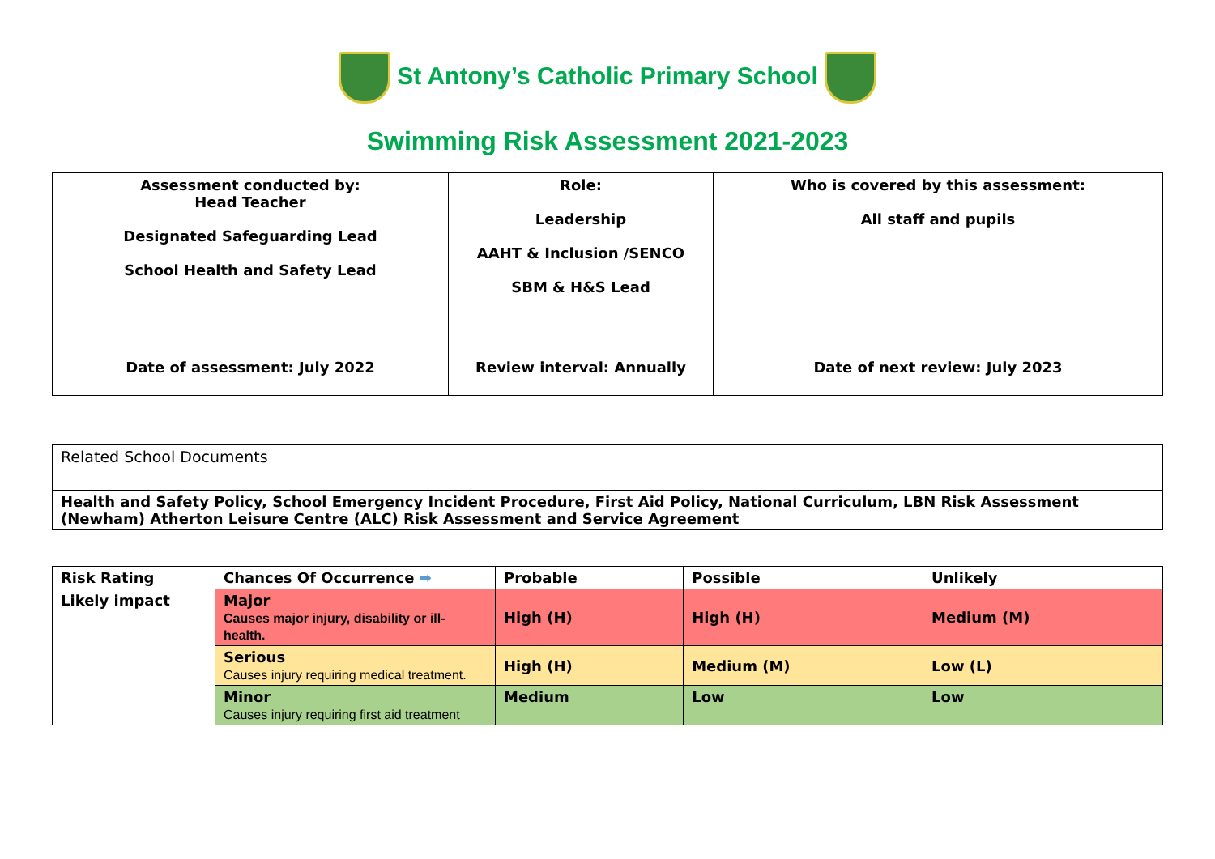St Antony’s Catholic Primary School
Swimming Risk Assessment 2021-2023
| Assessment conducted by: Head Teacher Designated Safeguarding Lead School Health and Safety Lead | Role: Leadership AAHT & Inclusion /SENCO SBM & H&S Lead | Who is covered by this assessment: All staff and pupils |
| Date of assessment: July 2022 | Review interval: Annually | Date of next review: July 2023 |
| Related School Documents |
| Health and Safety Policy, School Emergency Incident Procedure, First Aid Policy, National Curriculum, LBN Risk Assessment (Newham) Atherton Leisure Centre (ALC) Risk Assessment and Service Agreement |
| Risk Rating | Chances Of Occurrence ➡ | Probable | Possible | Unlikely |
| Likely impact | Major Causes major injury, disability or ill-health. | High (H) | High (H) | Medium (M) |
| | Serious Causes injury requiring medical treatment. | High (H) | Medium (M) | Low (L) |
| | Minor Causes injury requiring first aid treatment | Medium | Low | Low |